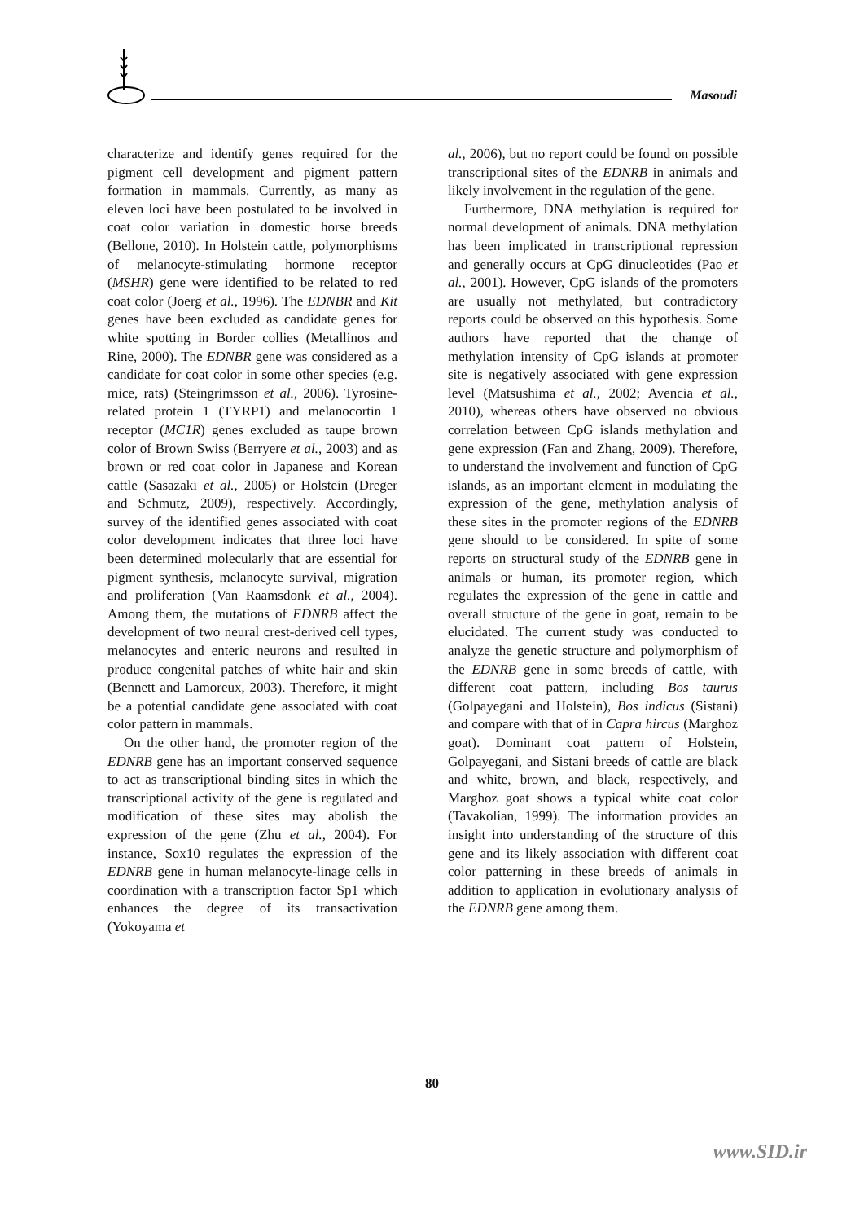Masoudi
characterize and identify genes required for the pigment cell development and pigment pattern formation in mammals. Currently, as many as eleven loci have been postulated to be involved in coat color variation in domestic horse breeds (Bellone, 2010). In Holstein cattle, polymorphisms of melanocyte-stimulating hormone receptor (MSHR) gene were identified to be related to red coat color (Joerg et al., 1996). The EDNBR and Kit genes have been excluded as candidate genes for white spotting in Border collies (Metallinos and Rine, 2000). The EDNBR gene was considered as a candidate for coat color in some other species (e.g. mice, rats) (Steingrimsson et al., 2006). Tyrosine-related protein 1 (TYRP1) and melanocortin 1 receptor (MC1R) genes excluded as taupe brown color of Brown Swiss (Berryere et al., 2003) and as brown or red coat color in Japanese and Korean cattle (Sasazaki et al., 2005) or Holstein (Dreger and Schmutz, 2009), respectively. Accordingly, survey of the identified genes associated with coat color development indicates that three loci have been determined molecularly that are essential for pigment synthesis, melanocyte survival, migration and proliferation (Van Raamsdonk et al., 2004). Among them, the mutations of EDNRB affect the development of two neural crest-derived cell types, melanocytes and enteric neurons and resulted in produce congenital patches of white hair and skin (Bennett and Lamoreux, 2003). Therefore, it might be a potential candidate gene associated with coat color pattern in mammals.
On the other hand, the promoter region of the EDNRB gene has an important conserved sequence to act as transcriptional binding sites in which the transcriptional activity of the gene is regulated and modification of these sites may abolish the expression of the gene (Zhu et al., 2004). For instance, Sox10 regulates the expression of the EDNRB gene in human melanocyte-linage cells in coordination with a transcription factor Sp1 which enhances the degree of its transactivation (Yokoyama et
al., 2006), but no report could be found on possible transcriptional sites of the EDNRB in animals and likely involvement in the regulation of the gene.
Furthermore, DNA methylation is required for normal development of animals. DNA methylation has been implicated in transcriptional repression and generally occurs at CpG dinucleotides (Pao et al., 2001). However, CpG islands of the promoters are usually not methylated, but contradictory reports could be observed on this hypothesis. Some authors have reported that the change of methylation intensity of CpG islands at promoter site is negatively associated with gene expression level (Matsushima et al., 2002; Avencia et al., 2010), whereas others have observed no obvious correlation between CpG islands methylation and gene expression (Fan and Zhang, 2009). Therefore, to understand the involvement and function of CpG islands, as an important element in modulating the expression of the gene, methylation analysis of these sites in the promoter regions of the EDNRB gene should to be considered. In spite of some reports on structural study of the EDNRB gene in animals or human, its promoter region, which regulates the expression of the gene in cattle and overall structure of the gene in goat, remain to be elucidated. The current study was conducted to analyze the genetic structure and polymorphism of the EDNRB gene in some breeds of cattle, with different coat pattern, including Bos taurus (Golpayegani and Holstein), Bos indicus (Sistani) and compare with that of in Capra hircus (Marghoz goat). Dominant coat pattern of Holstein, Golpayegani, and Sistani breeds of cattle are black and white, brown, and black, respectively, and Marghoz goat shows a typical white coat color (Tavakolian, 1999). The information provides an insight into understanding of the structure of this gene and its likely association with different coat color patterning in these breeds of animals in addition to application in evolutionary analysis of the EDNRB gene among them.
80
www.SID.ir